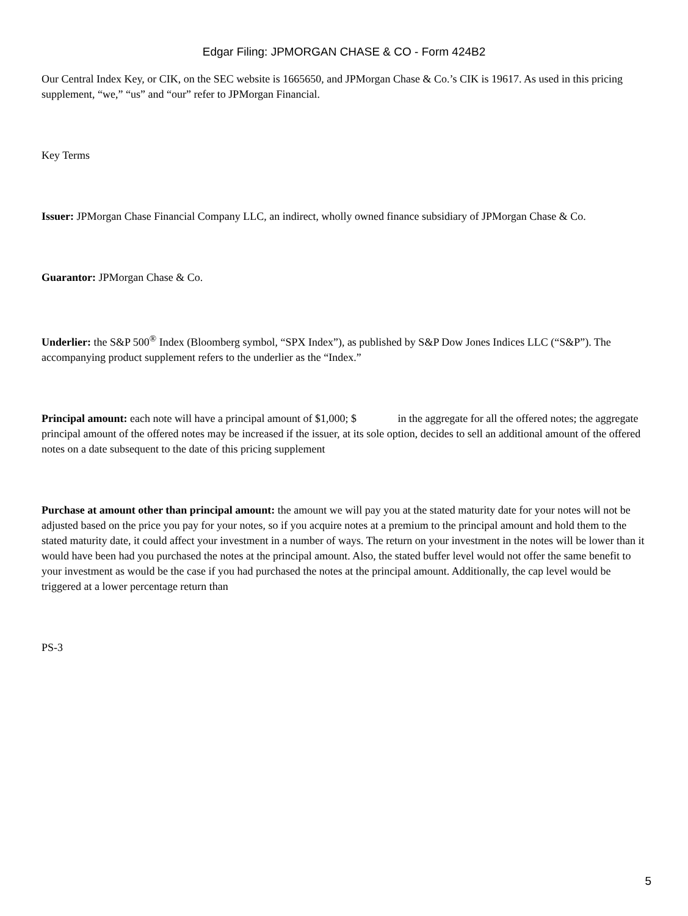Edgar Filing: JPMORGAN CHASE & CO - Form 424B2
Our Central Index Key, or CIK, on the SEC website is 1665650, and JPMorgan Chase & Co.’s CIK is 19617. As used in this pricing supplement, “we,” “us” and “our” refer to JPMorgan Financial.
Key Terms
Issuer: JPMorgan Chase Financial Company LLC, an indirect, wholly owned finance subsidiary of JPMorgan Chase & Co.
Guarantor: JPMorgan Chase & Co.
Underlier: the S&P 500<sup>®</sup> Index (Bloomberg symbol, “SPX Index”), as published by S&P Dow Jones Indices LLC (“S&P”). The accompanying product supplement refers to the underlier as the “Index.”
Principal amount: each note will have a principal amount of $1,000; $ in the aggregate for all the offered notes; the aggregate principal amount of the offered notes may be increased if the issuer, at its sole option, decides to sell an additional amount of the offered notes on a date subsequent to the date of this pricing supplement
Purchase at amount other than principal amount: the amount we will pay you at the stated maturity date for your notes will not be adjusted based on the price you pay for your notes, so if you acquire notes at a premium to the principal amount and hold them to the stated maturity date, it could affect your investment in a number of ways. The return on your investment in the notes will be lower than it would have been had you purchased the notes at the principal amount. Also, the stated buffer level would not offer the same benefit to your investment as would be the case if you had purchased the notes at the principal amount. Additionally, the cap level would be triggered at a lower percentage return than
PS-3
5